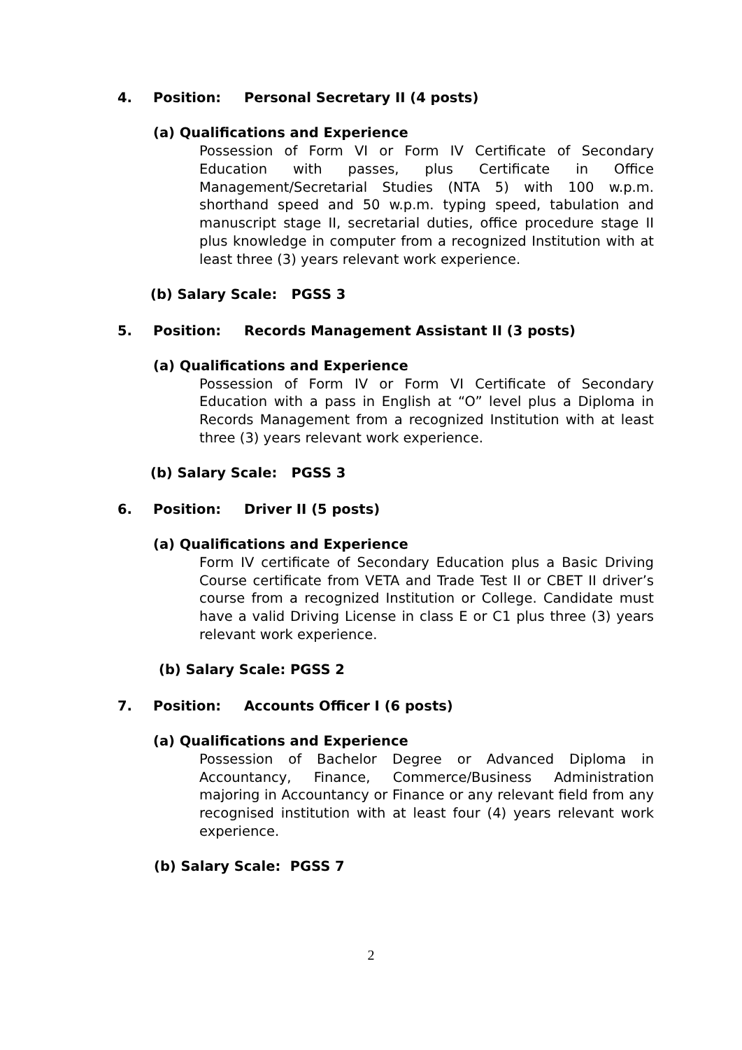4. Position: Personal Secretary II (4 posts)
(a) Qualifications and Experience
Possession of Form VI or Form IV Certificate of Secondary Education with passes, plus Certificate in Office Management/Secretarial Studies (NTA 5) with 100 w.p.m. shorthand speed and 50 w.p.m. typing speed, tabulation and manuscript stage II, secretarial duties, office procedure stage II plus knowledge in computer from a recognized Institution with at least three (3) years relevant work experience.
(b) Salary Scale: PGSS 3
5. Position: Records Management Assistant II (3 posts)
(a) Qualifications and Experience
Possession of Form IV or Form VI Certificate of Secondary Education with a pass in English at “O” level plus a Diploma in Records Management from a recognized Institution with at least three (3) years relevant work experience.
(b) Salary Scale: PGSS 3
6. Position: Driver II (5 posts)
(a) Qualifications and Experience
Form IV certificate of Secondary Education plus a Basic Driving Course certificate from VETA and Trade Test II or CBET II driver’s course from a recognized Institution or College. Candidate must have a valid Driving License in class E or C1 plus three (3) years relevant work experience.
(b) Salary Scale: PGSS 2
7. Position: Accounts Officer I (6 posts)
(a) Qualifications and Experience
Possession of Bachelor Degree or Advanced Diploma in Accountancy, Finance, Commerce/Business Administration majoring in Accountancy or Finance or any relevant field from any recognised institution with at least four (4) years relevant work experience.
(b) Salary Scale: PGSS 7
2